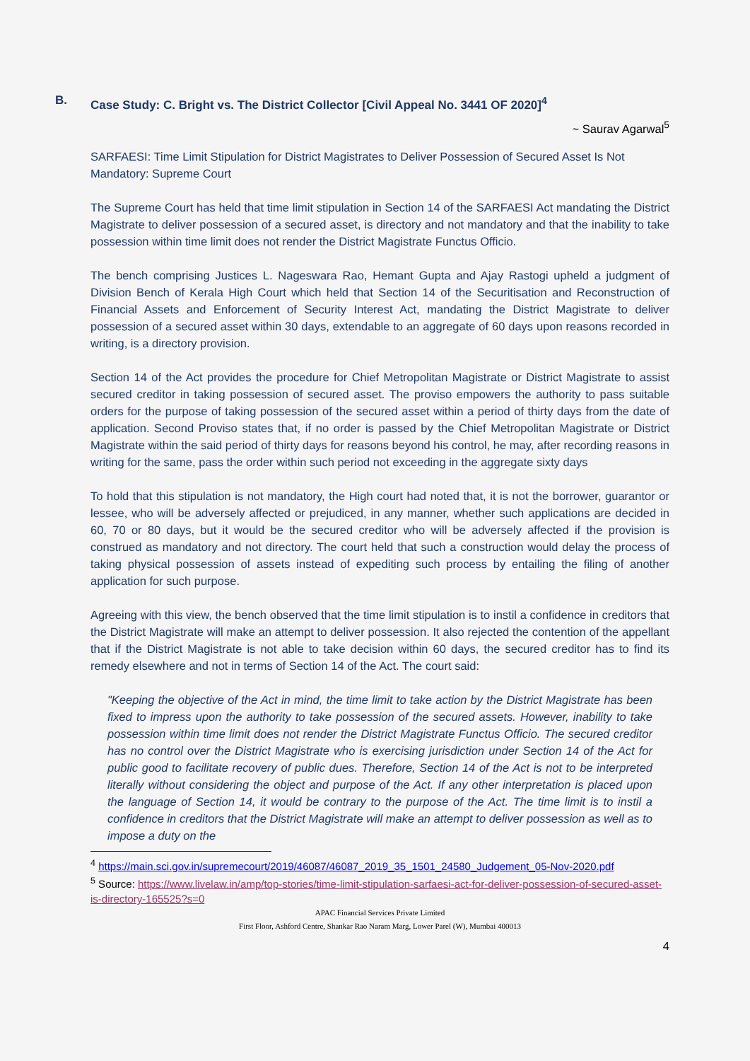B. Case Study: C. Bright vs. The District Collector [Civil Appeal No. 3441 OF 2020]<sup>4</sup>
~ Saurav Agarwal<sup>5</sup>
SARFAESI: Time Limit Stipulation for District Magistrates to Deliver Possession of Secured Asset Is Not Mandatory: Supreme Court
The Supreme Court has held that time limit stipulation in Section 14 of the SARFAESI Act mandating the District Magistrate to deliver possession of a secured asset, is directory and not mandatory and that the inability to take possession within time limit does not render the District Magistrate Functus Officio.
The bench comprising Justices L. Nageswara Rao, Hemant Gupta and Ajay Rastogi upheld a judgment of Division Bench of Kerala High Court which held that Section 14 of the Securitisation and Reconstruction of Financial Assets and Enforcement of Security Interest Act, mandating the District Magistrate to deliver possession of a secured asset within 30 days, extendable to an aggregate of 60 days upon reasons recorded in writing, is a directory provision.
Section 14 of the Act provides the procedure for Chief Metropolitan Magistrate or District Magistrate to assist secured creditor in taking possession of secured asset. The proviso empowers the authority to pass suitable orders for the purpose of taking possession of the secured asset within a period of thirty days from the date of application. Second Proviso states that, if no order is passed by the Chief Metropolitan Magistrate or District Magistrate within the said period of thirty days for reasons beyond his control, he may, after recording reasons in writing for the same, pass the order within such period not exceeding in the aggregate sixty days
To hold that this stipulation is not mandatory, the High court had noted that, it is not the borrower, guarantor or lessee, who will be adversely affected or prejudiced, in any manner, whether such applications are decided in 60, 70 or 80 days, but it would be the secured creditor who will be adversely affected if the provision is construed as mandatory and not directory. The court held that such a construction would delay the process of taking physical possession of assets instead of expediting such process by entailing the filing of another application for such purpose.
Agreeing with this view, the bench observed that the time limit stipulation is to instil a confidence in creditors that the District Magistrate will make an attempt to deliver possession. It also rejected the contention of the appellant that if the District Magistrate is not able to take decision within 60 days, the secured creditor has to find its remedy elsewhere and not in terms of Section 14 of the Act. The court said:
"Keeping the objective of the Act in mind, the time limit to take action by the District Magistrate has been fixed to impress upon the authority to take possession of the secured assets. However, inability to take possession within time limit does not render the District Magistrate Functus Officio. The secured creditor has no control over the District Magistrate who is exercising jurisdiction under Section 14 of the Act for public good to facilitate recovery of public dues. Therefore, Section 14 of the Act is not to be interpreted literally without considering the object and purpose of the Act. If any other interpretation is placed upon the language of Section 14, it would be contrary to the purpose of the Act. The time limit is to instil a confidence in creditors that the District Magistrate will make an attempt to deliver possession as well as to impose a duty on the
<sup>4</sup> https://main.sci.gov.in/supremecourt/2019/46087/46087_2019_35_1501_24580_Judgement_05-Nov-2020.pdf
<sup>5</sup> Source: https://www.livelaw.in/amp/top-stories/time-limit-stipulation-sarfaesi-act-for-deliver-possession-of-secured-asset-is-directory-165525?s=0
APAC Financial Services Private Limited
First Floor, Ashford Centre, Shankar Rao Naram Marg, Lower Parel (W), Mumbai 400013
4